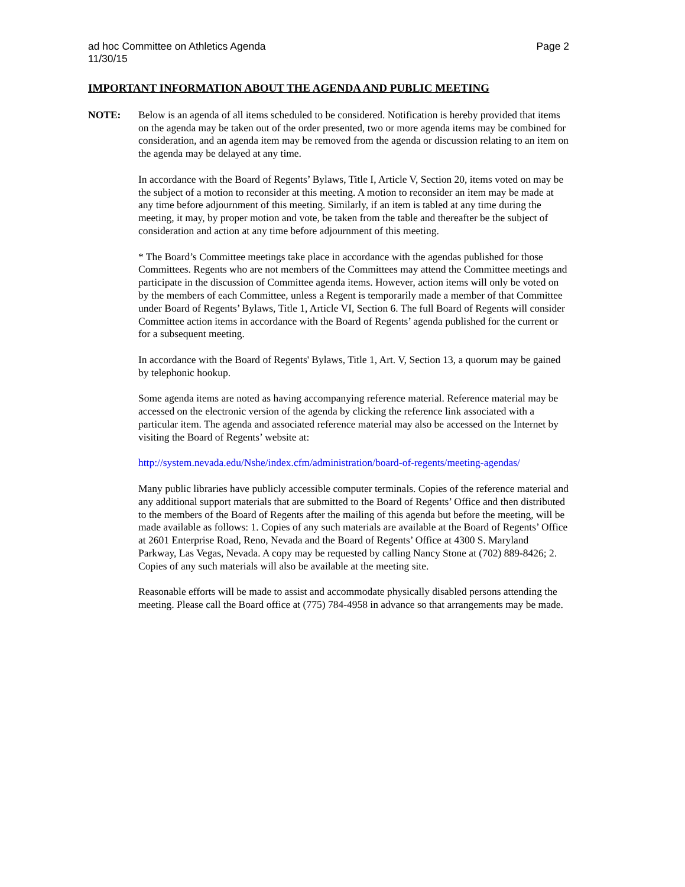ad hoc Committee on Athletics Agenda
11/30/15
Page 2
IMPORTANT INFORMATION ABOUT THE AGENDA AND PUBLIC MEETING
NOTE: Below is an agenda of all items scheduled to be considered. Notification is hereby provided that items on the agenda may be taken out of the order presented, two or more agenda items may be combined for consideration, and an agenda item may be removed from the agenda or discussion relating to an item on the agenda may be delayed at any time.
In accordance with the Board of Regents’ Bylaws, Title I, Article V, Section 20, items voted on may be the subject of a motion to reconsider at this meeting. A motion to reconsider an item may be made at any time before adjournment of this meeting. Similarly, if an item is tabled at any time during the meeting, it may, by proper motion and vote, be taken from the table and thereafter be the subject of consideration and action at any time before adjournment of this meeting.
* The Board’s Committee meetings take place in accordance with the agendas published for those Committees. Regents who are not members of the Committees may attend the Committee meetings and participate in the discussion of Committee agenda items. However, action items will only be voted on by the members of each Committee, unless a Regent is temporarily made a member of that Committee under Board of Regents’ Bylaws, Title 1, Article VI, Section 6. The full Board of Regents will consider Committee action items in accordance with the Board of Regents’ agenda published for the current or for a subsequent meeting.
In accordance with the Board of Regents' Bylaws, Title 1, Art. V, Section 13, a quorum may be gained by telephonic hookup.
Some agenda items are noted as having accompanying reference material. Reference material may be accessed on the electronic version of the agenda by clicking the reference link associated with a particular item. The agenda and associated reference material may also be accessed on the Internet by visiting the Board of Regents’ website at:
http://system.nevada.edu/Nshe/index.cfm/administration/board-of-regents/meeting-agendas/
Many public libraries have publicly accessible computer terminals. Copies of the reference material and any additional support materials that are submitted to the Board of Regents’ Office and then distributed to the members of the Board of Regents after the mailing of this agenda but before the meeting, will be made available as follows: 1. Copies of any such materials are available at the Board of Regents’ Office at 2601 Enterprise Road, Reno, Nevada and the Board of Regents’ Office at 4300 S. Maryland Parkway, Las Vegas, Nevada. A copy may be requested by calling Nancy Stone at (702) 889-8426; 2. Copies of any such materials will also be available at the meeting site.
Reasonable efforts will be made to assist and accommodate physically disabled persons attending the meeting. Please call the Board office at (775) 784-4958 in advance so that arrangements may be made.